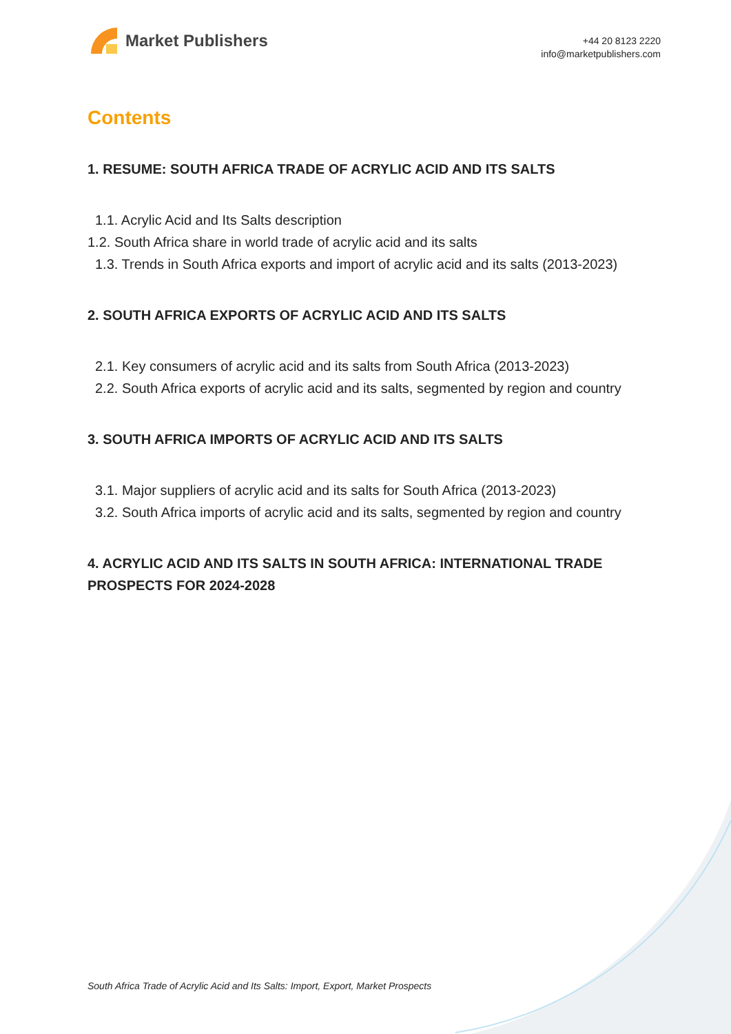Market Publishers
+44 20 8123 2220
info@marketpublishers.com
Contents
1. RESUME: SOUTH AFRICA TRADE OF ACRYLIC ACID AND ITS SALTS
1.1. Acrylic Acid and Its Salts description
1.2. South Africa share in world trade of acrylic acid and its salts
1.3. Trends in South Africa exports and import of acrylic acid and its salts (2013-2023)
2. SOUTH AFRICA EXPORTS OF ACRYLIC ACID AND ITS SALTS
2.1. Key consumers of acrylic acid and its salts from South Africa (2013-2023)
2.2. South Africa exports of acrylic acid and its salts, segmented by region and country
3. SOUTH AFRICA IMPORTS OF ACRYLIC ACID AND ITS SALTS
3.1. Major suppliers of acrylic acid and its salts for South Africa (2013-2023)
3.2. South Africa imports of acrylic acid and its salts, segmented by region and country
4. ACRYLIC ACID AND ITS SALTS IN SOUTH AFRICA: INTERNATIONAL TRADE PROSPECTS FOR 2024-2028
South Africa Trade of Acrylic Acid and Its Salts: Import, Export, Market Prospects